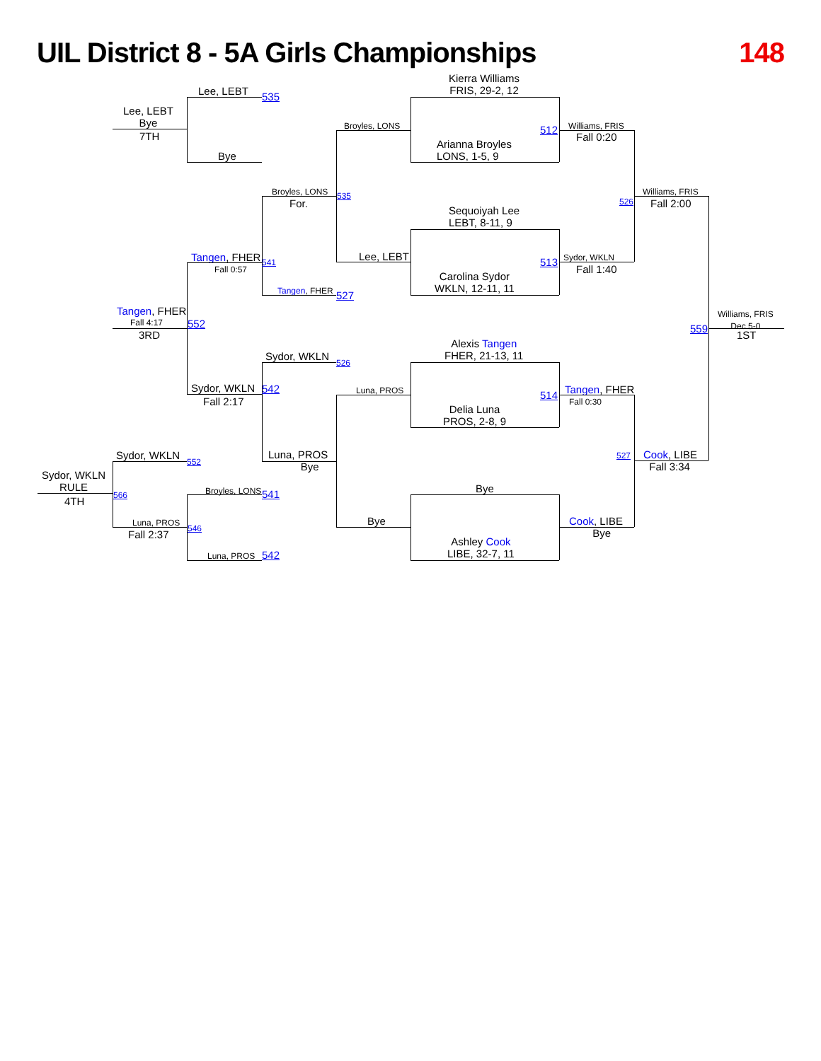UIL District 8 - 5A Girls Championships 148
Kierra Williams
FRIS, 29-2, 12
Arianna Broyles
LONS, 1-5, 9
512
Sequoiyah Lee
LEBT, 8-11, 9
Carolina Sydor
WKLN, 12-11, 11
513
Alexis Tangen
FHER, 21-13, 11
Delia Luna
PROS, 2-8, 9
514
Bye
Ashley Cook
LIBE, 32-7, 11
Williams, FRIS
Fall 0:20
Sydor, WKLN
Fall 1:40
526
Williams, FRIS
Fall 2:00
Tangen, FHER
Fall 0:30
Cook, LIBE
Bye
527
Cook, LIBE
Fall 3:34
559
Williams, FRIS
Dec 5-0
1ST
Broyles, LONS
Lee, LEBT
535
Broyles, LONS
For.
Tangen, FHER 527
Sydor, WKLN 526
Luna, PROS
Bye
Luna, PROS
Bye
Lee, LEBT 535
Bye
Tangen, FHER 541
Fall 0:57
Sydor, WKLN 542
Fall 2:17
552
Broyles, LONS 541
Luna, PROS 542
546
Lee, LEBT
Bye
7TH
Tangen, FHER
Fall 4:17
3RD
Sydor, WKLN 552
Luna, PROS
Fall 2:37
566
Sydor, WKLN
RULE
4TH